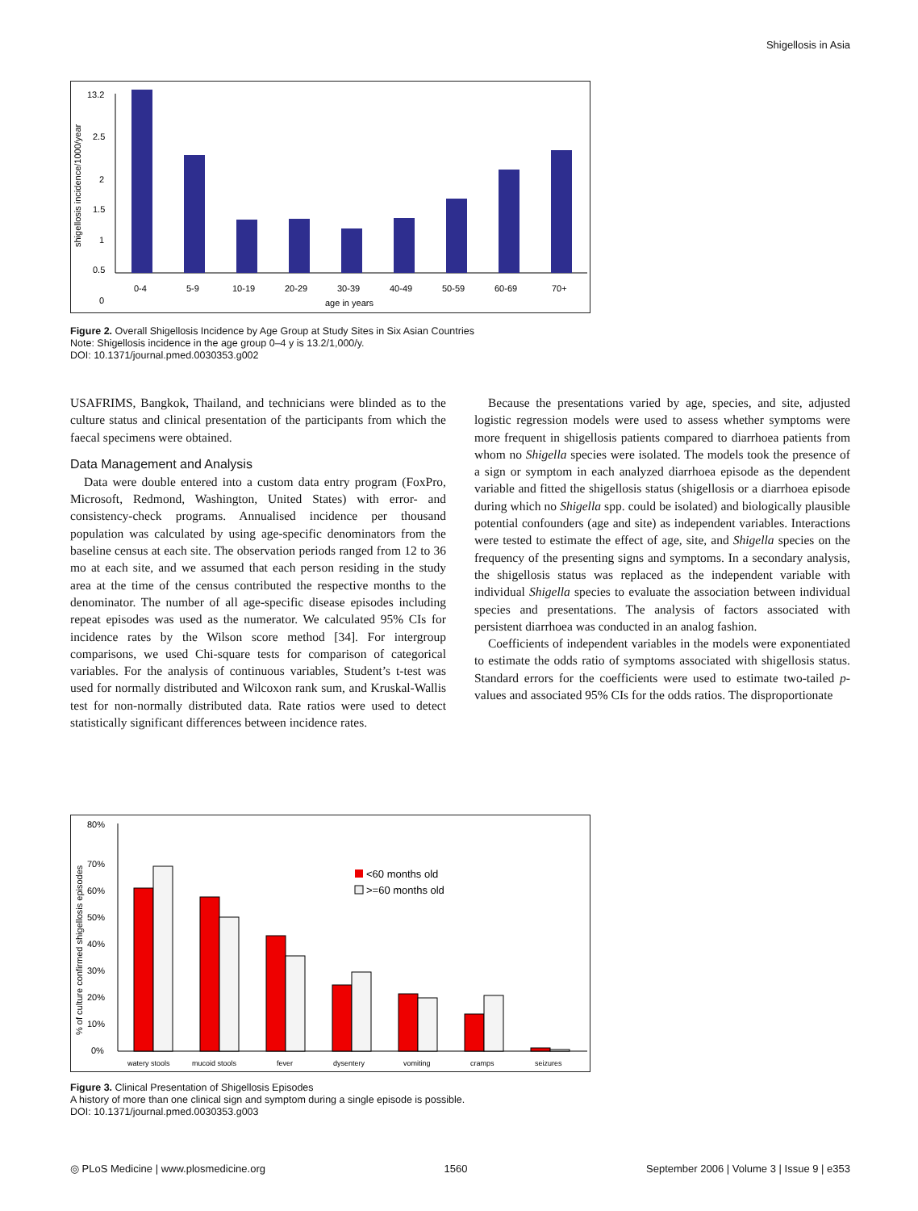Shigellosis in Asia
13.2
2.5
2
1.5
1
0.5
0
0-4
5-9
10-19
20-29
30-39
40-49
50-59
60-69
70+
age in years
shigellosis incidence/1000/year
Figure 2. Overall Shigellosis Incidence by Age Group at Study Sites in Six Asian Countries
Note: Shigellosis incidence in the age group 0–4 y is 13.2/1,000/y.
DOI: 10.1371/journal.pmed.0030353.g002
USAFRIMS, Bangkok, Thailand, and technicians were blinded as to the culture status and clinical presentation of the participants from which the faecal specimens were obtained.
Data Management and Analysis
Data were double entered into a custom data entry program (FoxPro, Microsoft, Redmond, Washington, United States) with error- and consistency-check programs. Annualised incidence per thousand population was calculated by using age-specific denominators from the baseline census at each site. The observation periods ranged from 12 to 36 mo at each site, and we assumed that each person residing in the study area at the time of the census contributed the respective months to the denominator. The number of all age-specific disease episodes including repeat episodes was used as the numerator. We calculated 95% CIs for incidence rates by the Wilson score method [34]. For intergroup comparisons, we used Chi-square tests for comparison of categorical variables. For the analysis of continuous variables, Student’s t-test was used for normally distributed and Wilcoxon rank sum, and Kruskal-Wallis test for non-normally distributed data. Rate ratios were used to detect statistically significant differences between incidence rates.
Because the presentations varied by age, species, and site, adjusted logistic regression models were used to assess whether symptoms were more frequent in shigellosis patients compared to diarrhoea patients from whom no Shigella species were isolated. The models took the presence of a sign or symptom in each analyzed diarrhoea episode as the dependent variable and fitted the shigellosis status (shigellosis or a diarrhoea episode during which no Shigella spp. could be isolated) and biologically plausible potential confounders (age and site) as independent variables. Interactions were tested to estimate the effect of age, site, and Shigella species on the frequency of the presenting signs and symptoms. In a secondary analysis, the shigellosis status was replaced as the independent variable with individual Shigella species to evaluate the association between individual species and presentations. The analysis of factors associated with persistent diarrhoea was conducted in an analog fashion.
Coefficients of independent variables in the models were exponentiated to estimate the odds ratio of symptoms associated with shigellosis status. Standard errors for the coefficients were used to estimate two-tailed p-values and associated 95% CIs for the odds ratios. The disproportionate
80%
70%
60%
50%
40%
30%
20%
10%
0%
<60 months old
>=60 months old
watery stools
mucoid stools
fever
dysentery
vomiting
cramps
seizures
% of culture confirmed shigellosis episodes
Figure 3. Clinical Presentation of Shigellosis Episodes
A history of more than one clinical sign and symptom during a single episode is possible.
DOI: 10.1371/journal.pmed.0030353.g003
◎ PLoS Medicine | www.plosmedicine.org 1560 September 2006 | Volume 3 | Issue 9 | e353